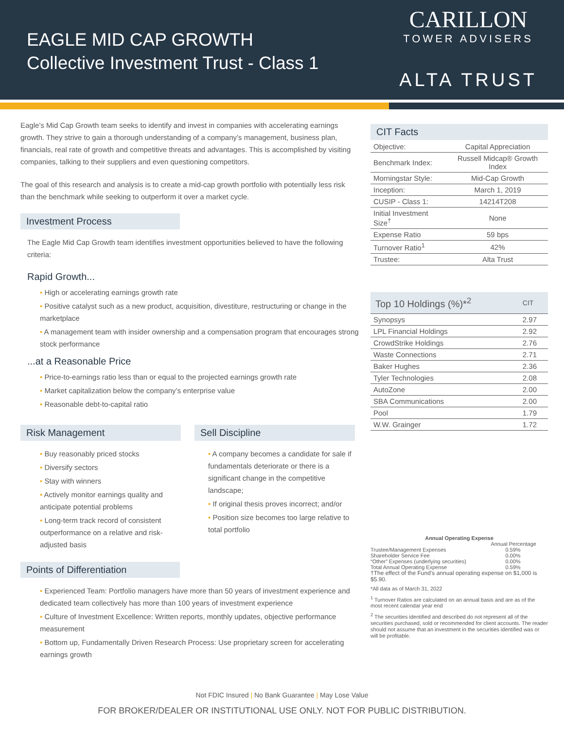EAGLE MID CAP GROWTH
Collective Investment Trust - Class 1
CARILLON
TOWER ADVISERS
ALTA TRUST
Eagle’s Mid Cap Growth team seeks to identify and invest in companies with accelerating earnings growth. They strive to gain a thorough understanding of a company’s management, business plan, financials, real rate of growth and competitive threats and advantages. This is accomplished by visiting companies, talking to their suppliers and even questioning competitors.
The goal of this research and analysis is to create a mid-cap growth portfolio with potentially less risk than the benchmark while seeking to outperform it over a market cycle.
Investment Process
The Eagle Mid Cap Growth team identifies investment opportunities believed to have the following criteria:
Rapid Growth...
• High or accelerating earnings growth rate
• Positive catalyst such as a new product, acquisition, divestiture, restructuring or change in the marketplace
• A management team with insider ownership and a compensation program that encourages strong stock performance
...at a Reasonable Price
• Price-to-earnings ratio less than or equal to the projected earnings growth rate
• Market capitalization below the company’s enterprise value
• Reasonable debt-to-capital ratio
Risk Management
• Buy reasonably priced stocks
• Diversify sectors
• Stay with winners
• Actively monitor earnings quality and anticipate potential problems
• Long-term track record of consistent outperformance on a relative and risk-adjusted basis
Sell Discipline
• A company becomes a candidate for sale if fundamentals deteriorate or there is a significant change in the competitive landscape;
• If original thesis proves incorrect; and/or
• Position size becomes too large relative to total portfolio
Points of Differentiation
• Experienced Team: Portfolio managers have more than 50 years of investment experience and dedicated team collectively has more than 100 years of investment experience
• Culture of Investment Excellence: Written reports, monthly updates, objective performance measurement
• Bottom up, Fundamentally Driven Research Process: Use proprietary screen for accelerating earnings growth
CIT Facts
| Objective: | Capital Appreciation |
| Benchmark Index: | Russell Midcap® Growth Index |
| Morningstar Style: | Mid-Cap Growth |
| Inception: | March 1, 2019 |
| CUSIP - Class 1: | 14214T208 |
| Initial Investment Size<sup>†</sup> | None |
| Expense Ratio | 59 bps |
| Turnover Ratio<sup>1</sup> | 42% |
| Trustee: | Alta Trust |
| Top 10 Holdings (%)*<sup>2</sup> | CIT |
| --- | --- |
| Synopsys | 2.97 |
| LPL Financial Holdings | 2.92 |
| CrowdStrike Holdings | 2.76 |
| Waste Connections | 2.71 |
| Baker Hughes | 2.36 |
| Tyler Technologies | 2.08 |
| AutoZone | 2.00 |
| SBA Communications | 2.00 |
| Pool | 1.79 |
| W.W. Grainger | 1.72 |
Annual Operating Expense
| | Annual Percentage |
| Trustee/Management Expenses | 0.59% |
| Shareholder Service Fee | 0.00% |
| “Other” Expenses (underlying securities) | 0.00% |
| Total Annual Operating Expense | 0.59% |
†The effect of the Fund’s annual operating expense on $1,000 is $5.90.
*All data as of March 31, 2022
<sup>1</sup> Turnover Ratios are calculated on an annual basis and are as of the most recent calendar year end
<sup>2</sup> The securities identified and described do not represent all of the securities purchased, sold or recommended for client accounts. The reader should not assume that an investment in the securities identified was or will be profitable.
Not FDIC Insured | No Bank Guarantee | May Lose Value
FOR BROKER/DEALER OR INSTITUTIONAL USE ONLY. NOT FOR PUBLIC DISTRIBUTION.